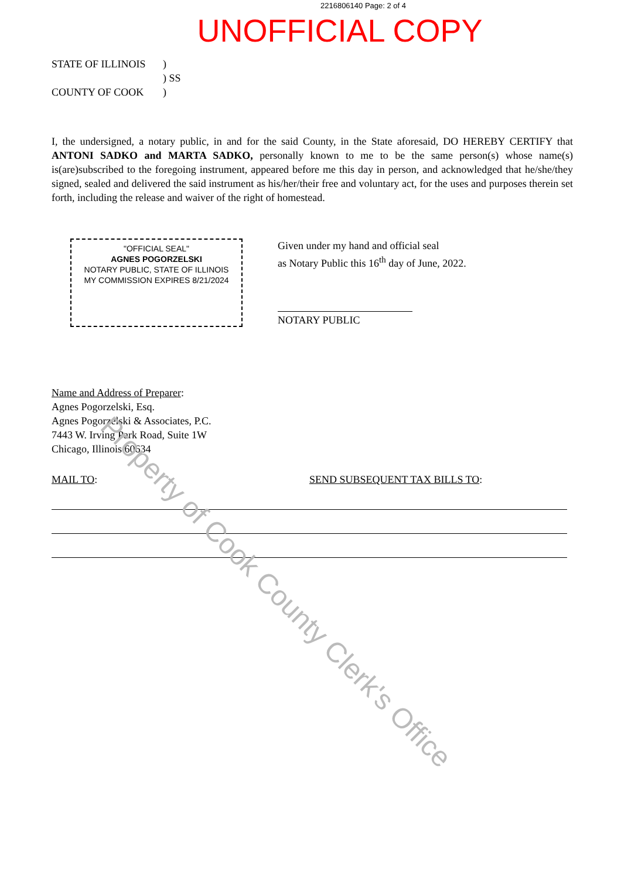2216806140 Page: 2 of 4
UNOFFICIAL COPY
STATE OF ILLINOIS)
) SS
COUNTY OF COOK)
I, the undersigned, a notary public, in and for the said County, in the State aforesaid, DO HEREBY CERTIFY that ANTONI SADKO and MARTA SADKO, personally known to me to be the same person(s) whose name(s) is(are)subscribed to the foregoing instrument, appeared before me this day in person, and acknowledged that he/she/they signed, sealed and delivered the said instrument as his/her/their free and voluntary act, for the uses and purposes therein set forth, including the release and waiver of the right of homestead.
"OFFICIAL SEAL"
AGNES POGORZELSKI
NOTARY PUBLIC, STATE OF ILLINOIS
MY COMMISSION EXPIRES 8/21/2024
Given under my hand and official seal
as Notary Public this 16<sup>th</sup> day of June, 2022.
NOTARY PUBLIC
Name and Address of Preparer:
Agnes Pogorzelski, Esq.
Agnes Pogorzelski & Associates, P.C.
7443 W. Irving Park Road, Suite 1W
Chicago, Illinois 60634
MAIL TO: SEND SUBSEQUENT TAX BILLS TO:
Property of Cook County Clerk's Office